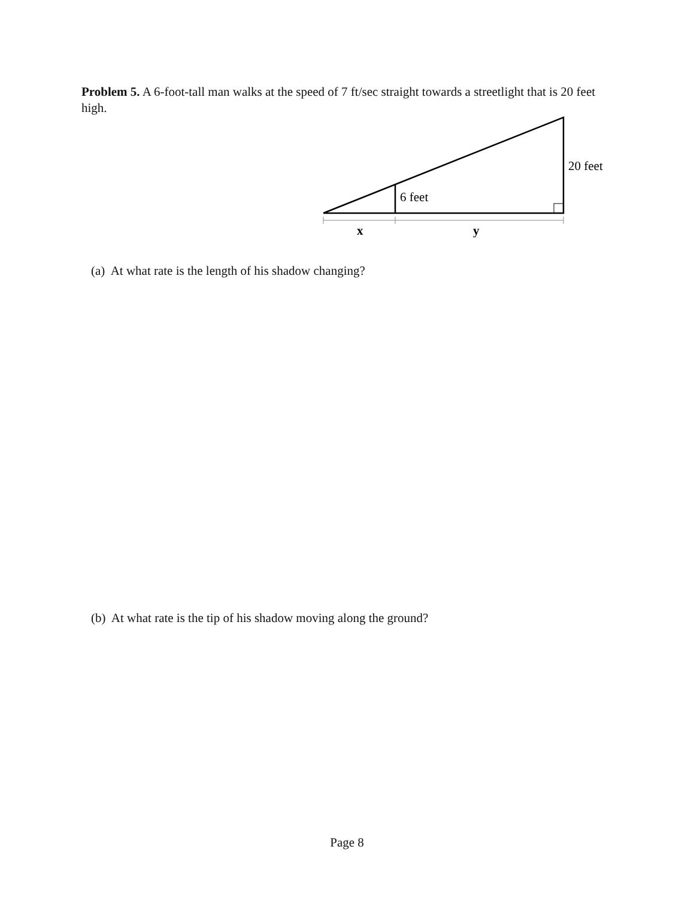Problem 5. A 6-foot-tall man walks at the speed of 7 ft/sec straight towards a streetlight that is 20 feet high.
6 feet
20 feet
x
y
(a) At what rate is the length of his shadow changing?
(b) At what rate is the tip of his shadow moving along the ground?
Page 8